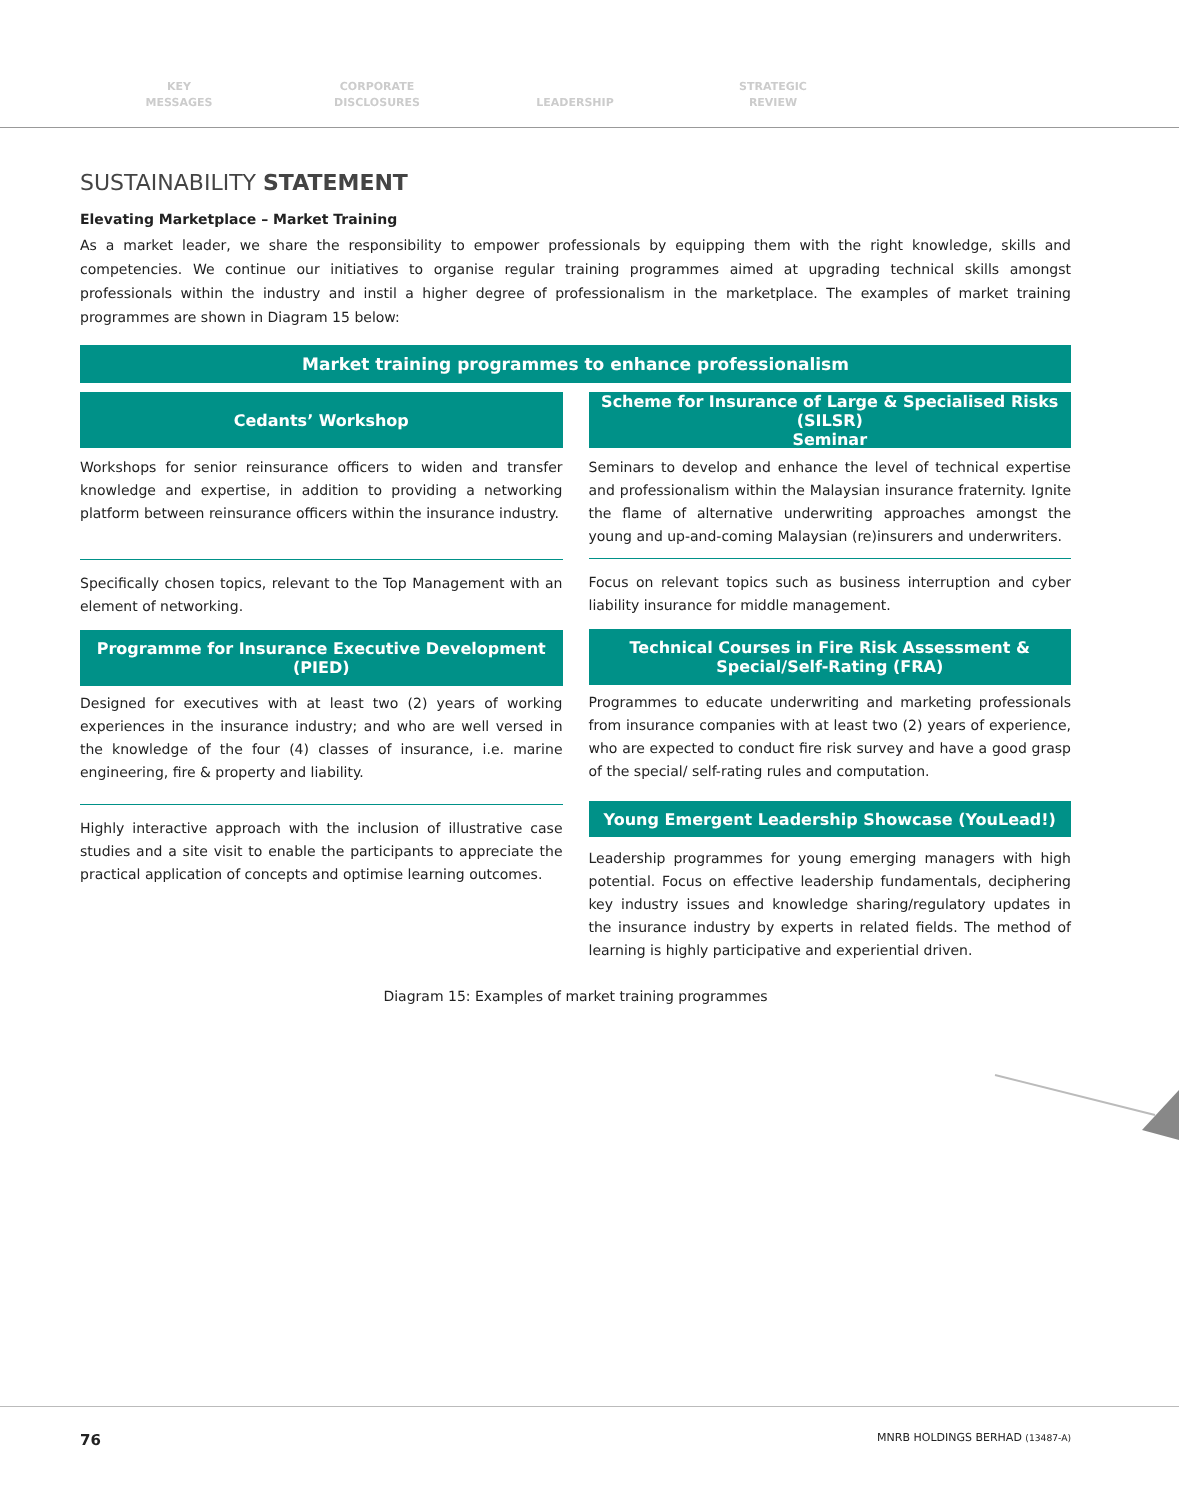KEY
MESSAGES
CORPORATE
DISCLOSURES
LEADERSHIP STRATEGIC
REVIEW
SUSTAINABILITY STATEMENT
Elevating Marketplace – Market Training
As a market leader, we share the responsibility to empower professionals by equipping them with the right knowledge, skills and competencies. We continue our initiatives to organise regular training programmes aimed at upgrading technical skills amongst professionals within the industry and instil a higher degree of professionalism in the marketplace. The examples of market training programmes are shown in Diagram 15 below:
Market training programmes to enhance professionalism
Cedants’ Workshop
Workshops for senior reinsurance officers to widen and transfer knowledge and expertise, in addition to providing a networking platform between reinsurance officers within the insurance industry.
Specifically chosen topics, relevant to the Top Management with an element of networking.
Programme for Insurance Executive Development
(PIED)
Designed for executives with at least two (2) years of working experiences in the insurance industry; and who are well versed in the knowledge of the four (4) classes of insurance, i.e. marine engineering, fire & property and liability.
Highly interactive approach with the inclusion of illustrative case studies and a site visit to enable the participants to appreciate the practical application of concepts and optimise learning outcomes.
Scheme for Insurance of Large & Specialised Risks (SILSR)
Seminar
Seminars to develop and enhance the level of technical expertise and professionalism within the Malaysian insurance fraternity. Ignite the flame of alternative underwriting approaches amongst the young and up-and-coming Malaysian (re)insurers and underwriters.
Focus on relevant topics such as business interruption and cyber liability insurance for middle management.
Technical Courses in Fire Risk Assessment &
Special/Self-Rating (FRA)
Programmes to educate underwriting and marketing professionals from insurance companies with at least two (2) years of experience, who are expected to conduct fire risk survey and have a good grasp of the special/ self-rating rules and computation.
Young Emergent Leadership Showcase (YouLead!)
Leadership programmes for young emerging managers with high potential. Focus on effective leadership fundamentals, deciphering key industry issues and knowledge sharing/regulatory updates in the insurance industry by experts in related fields. The method of learning is highly participative and experiential driven.
Diagram 15: Examples of market training programmes
76 MNRB HOLDINGS BERHAD (13487-A)